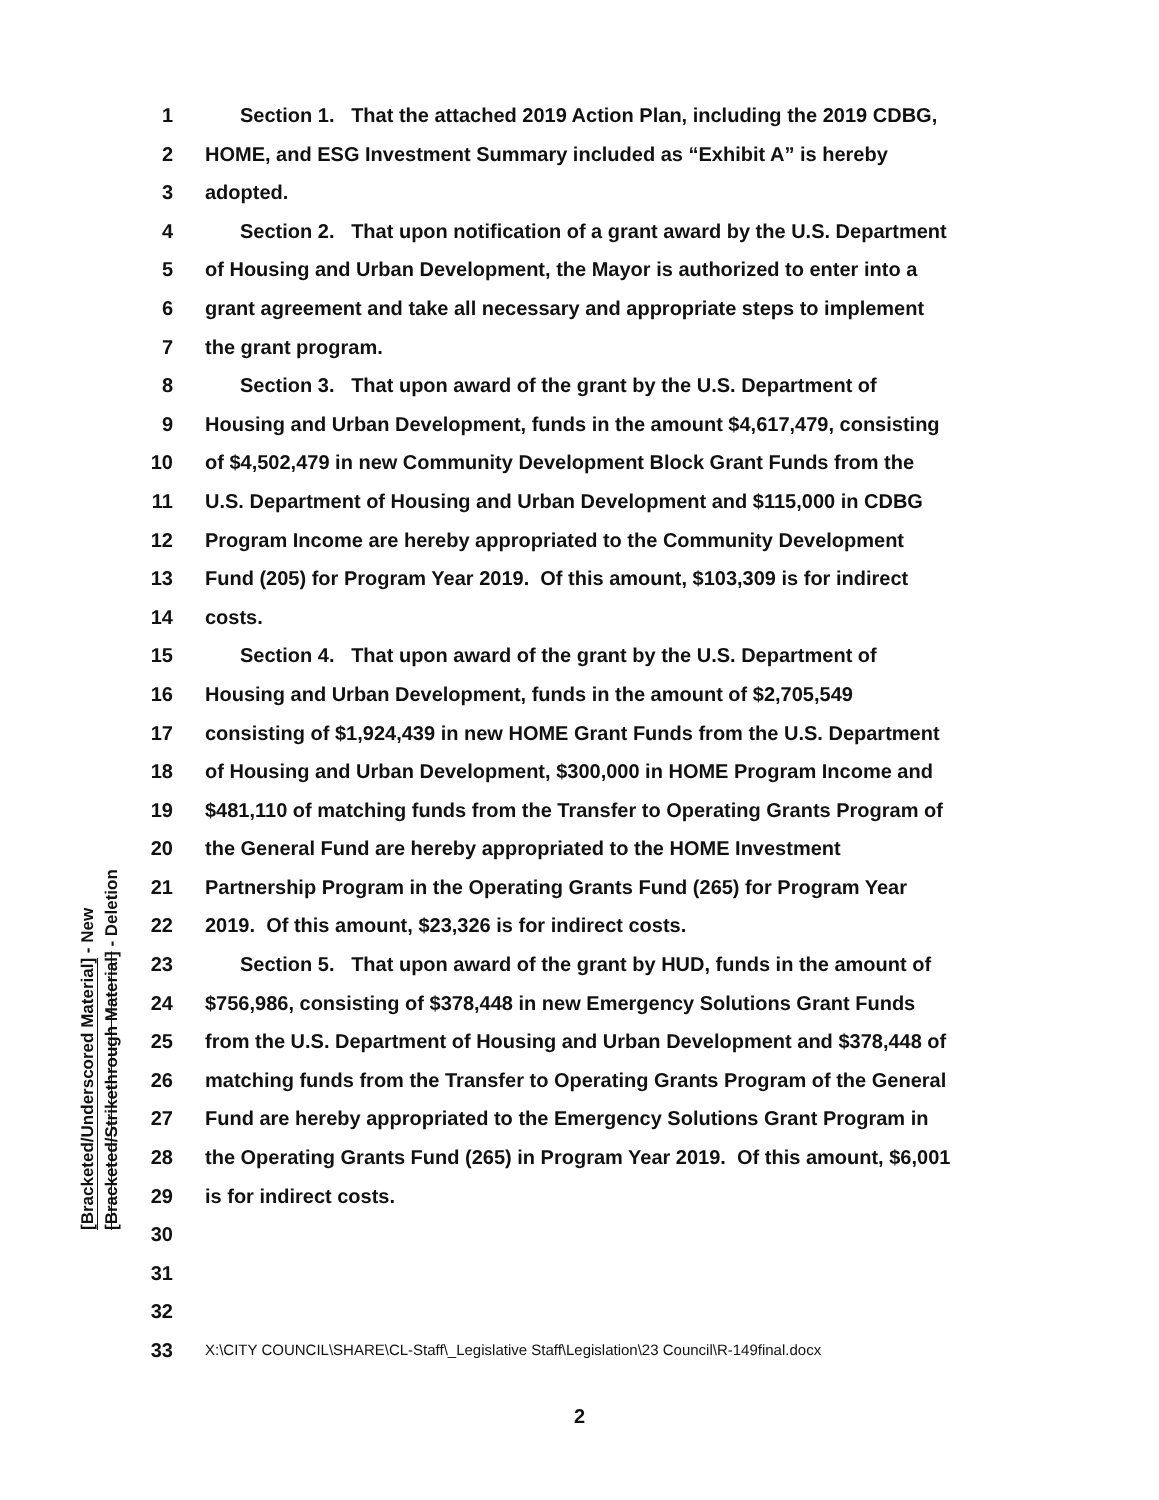[Bracketed/Underscored Material] - New
[Bracketed/Strikethrough Material] - Deletion
1 Section 1. That the attached 2019 Action Plan, including the 2019 CDBG,
2 HOME, and ESG Investment Summary included as “Exhibit A” is hereby
3 adopted.
4 Section 2. That upon notification of a grant award by the U.S. Department
5 of Housing and Urban Development, the Mayor is authorized to enter into a
6 grant agreement and take all necessary and appropriate steps to implement
7 the grant program.
8 Section 3. That upon award of the grant by the U.S. Department of
9 Housing and Urban Development, funds in the amount $4,617,479, consisting
10 of $4,502,479 in new Community Development Block Grant Funds from the
11 U.S. Department of Housing and Urban Development and $115,000 in CDBG
12 Program Income are hereby appropriated to the Community Development
13 Fund (205) for Program Year 2019. Of this amount, $103,309 is for indirect
14 costs.
15 Section 4. That upon award of the grant by the U.S. Department of
16 Housing and Urban Development, funds in the amount of $2,705,549
17 consisting of $1,924,439 in new HOME Grant Funds from the U.S. Department
18 of Housing and Urban Development, $300,000 in HOME Program Income and
19 $481,110 of matching funds from the Transfer to Operating Grants Program of
20 the General Fund are hereby appropriated to the HOME Investment
21 Partnership Program in the Operating Grants Fund (265) for Program Year
22 2019. Of this amount, $23,326 is for indirect costs.
23 Section 5. That upon award of the grant by HUD, funds in the amount of
24 $756,986, consisting of $378,448 in new Emergency Solutions Grant Funds
25 from the U.S. Department of Housing and Urban Development and $378,448 of
26 matching funds from the Transfer to Operating Grants Program of the General
27 Fund are hereby appropriated to the Emergency Solutions Grant Program in
28 the Operating Grants Fund (265) in Program Year 2019. Of this amount, $6,001
29 is for indirect costs.
30
31
32
33 X:\CITY COUNCIL\SHARE\CL-Staff\_Legislative Staff\Legislation\23 Council\R-149final.docx
2